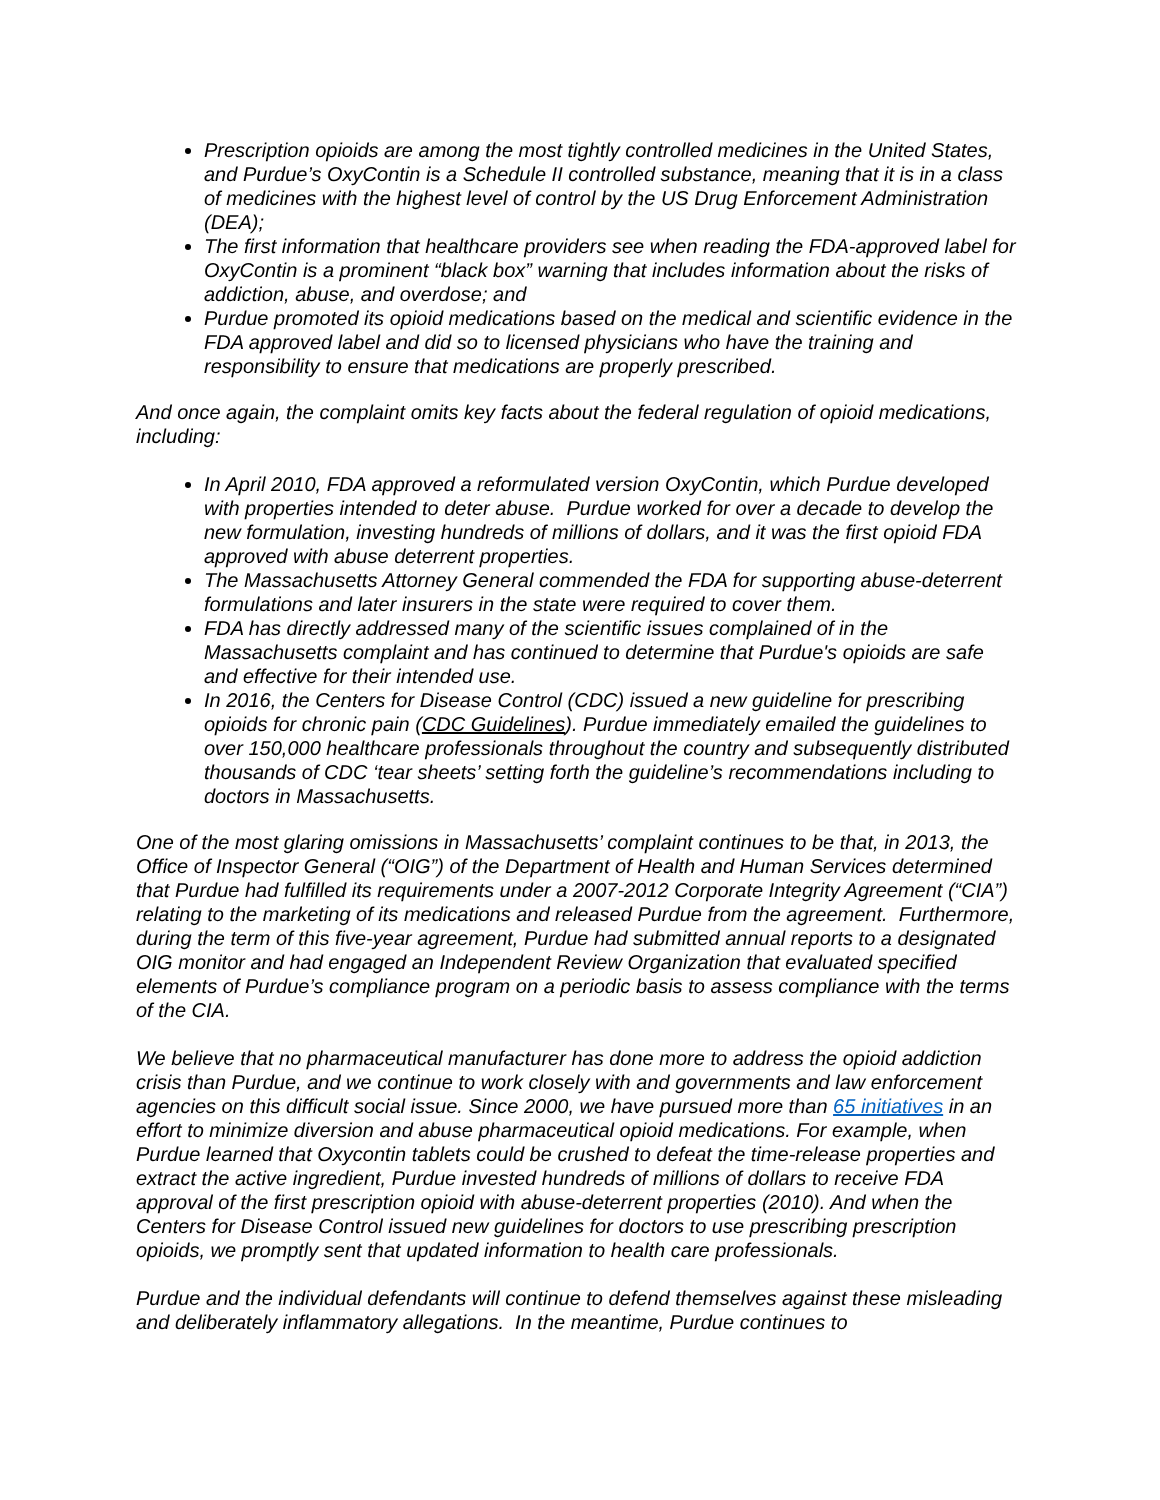Prescription opioids are among the most tightly controlled medicines in the United States, and Purdue’s OxyContin is a Schedule II controlled substance, meaning that it is in a class of medicines with the highest level of control by the US Drug Enforcement Administration (DEA);
The first information that healthcare providers see when reading the FDA-approved label for OxyContin is a prominent “black box” warning that includes information about the risks of addiction, abuse, and overdose; and
Purdue promoted its opioid medications based on the medical and scientific evidence in the FDA approved label and did so to licensed physicians who have the training and responsibility to ensure that medications are properly prescribed.
And once again, the complaint omits key facts about the federal regulation of opioid medications, including:
In April 2010, FDA approved a reformulated version OxyContin, which Purdue developed with properties intended to deter abuse. Purdue worked for over a decade to develop the new formulation, investing hundreds of millions of dollars, and it was the first opioid FDA approved with abuse deterrent properties.
The Massachusetts Attorney General commended the FDA for supporting abuse-deterrent formulations and later insurers in the state were required to cover them.
FDA has directly addressed many of the scientific issues complained of in the Massachusetts complaint and has continued to determine that Purdue's opioids are safe and effective for their intended use.
In 2016, the Centers for Disease Control (CDC) issued a new guideline for prescribing opioids for chronic pain (CDC Guidelines). Purdue immediately emailed the guidelines to over 150,000 healthcare professionals throughout the country and subsequently distributed thousands of CDC ‘tear sheets’ setting forth the guideline’s recommendations including to doctors in Massachusetts.
One of the most glaring omissions in Massachusetts’ complaint continues to be that, in 2013, the Office of Inspector General (“OIG”) of the Department of Health and Human Services determined that Purdue had fulfilled its requirements under a 2007-2012 Corporate Integrity Agreement (“CIA”) relating to the marketing of its medications and released Purdue from the agreement. Furthermore, during the term of this five-year agreement, Purdue had submitted annual reports to a designated OIG monitor and had engaged an Independent Review Organization that evaluated specified elements of Purdue’s compliance program on a periodic basis to assess compliance with the terms of the CIA.
We believe that no pharmaceutical manufacturer has done more to address the opioid addiction crisis than Purdue, and we continue to work closely with and governments and law enforcement agencies on this difficult social issue. Since 2000, we have pursued more than 65 initiatives in an effort to minimize diversion and abuse pharmaceutical opioid medications. For example, when Purdue learned that Oxycontin tablets could be crushed to defeat the time-release properties and extract the active ingredient, Purdue invested hundreds of millions of dollars to receive FDA approval of the first prescription opioid with abuse-deterrent properties (2010). And when the Centers for Disease Control issued new guidelines for doctors to use prescribing prescription opioids, we promptly sent that updated information to health care professionals.
Purdue and the individual defendants will continue to defend themselves against these misleading and deliberately inflammatory allegations. In the meantime, Purdue continues to